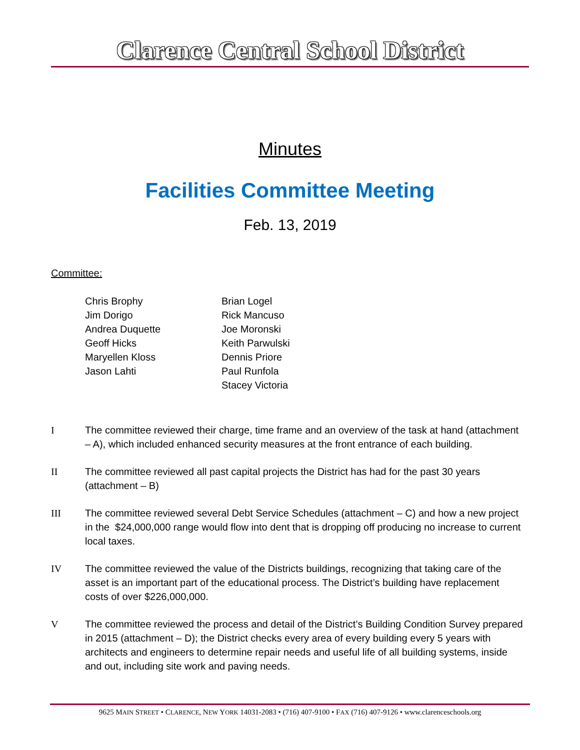Clarence Central School District
Minutes
Facilities Committee Meeting
Feb. 13, 2019
Committee:
Chris Brophy
Jim Dorigo
Andrea Duquette
Geoff Hicks
Maryellen Kloss
Jason Lahti
Brian Logel
Rick Mancuso
Joe Moronski
Keith Parwulski
Dennis Priore
Paul Runfola
Stacey Victoria
I The committee reviewed their charge, time frame and an overview of the task at hand (attachment – A), which included enhanced security measures at the front entrance of each building.
II The committee reviewed all past capital projects the District has had for the past 30 years (attachment – B)
III The committee reviewed several Debt Service Schedules (attachment – C) and how a new project in the $24,000,000 range would flow into dent that is dropping off producing no increase to current local taxes.
IV The committee reviewed the value of the Districts buildings, recognizing that taking care of the asset is an important part of the educational process. The District’s building have replacement costs of over $226,000,000.
V The committee reviewed the process and detail of the District’s Building Condition Survey prepared in 2015 (attachment – D); the District checks every area of every building every 5 years with architects and engineers to determine repair needs and useful life of all building systems, inside and out, including site work and paving needs.
9625 MAIN STREET • CLARENCE, NEW YORK 14031-2083 • (716) 407-9100 • FAX (716) 407-9126 • www.clarenceschools.org